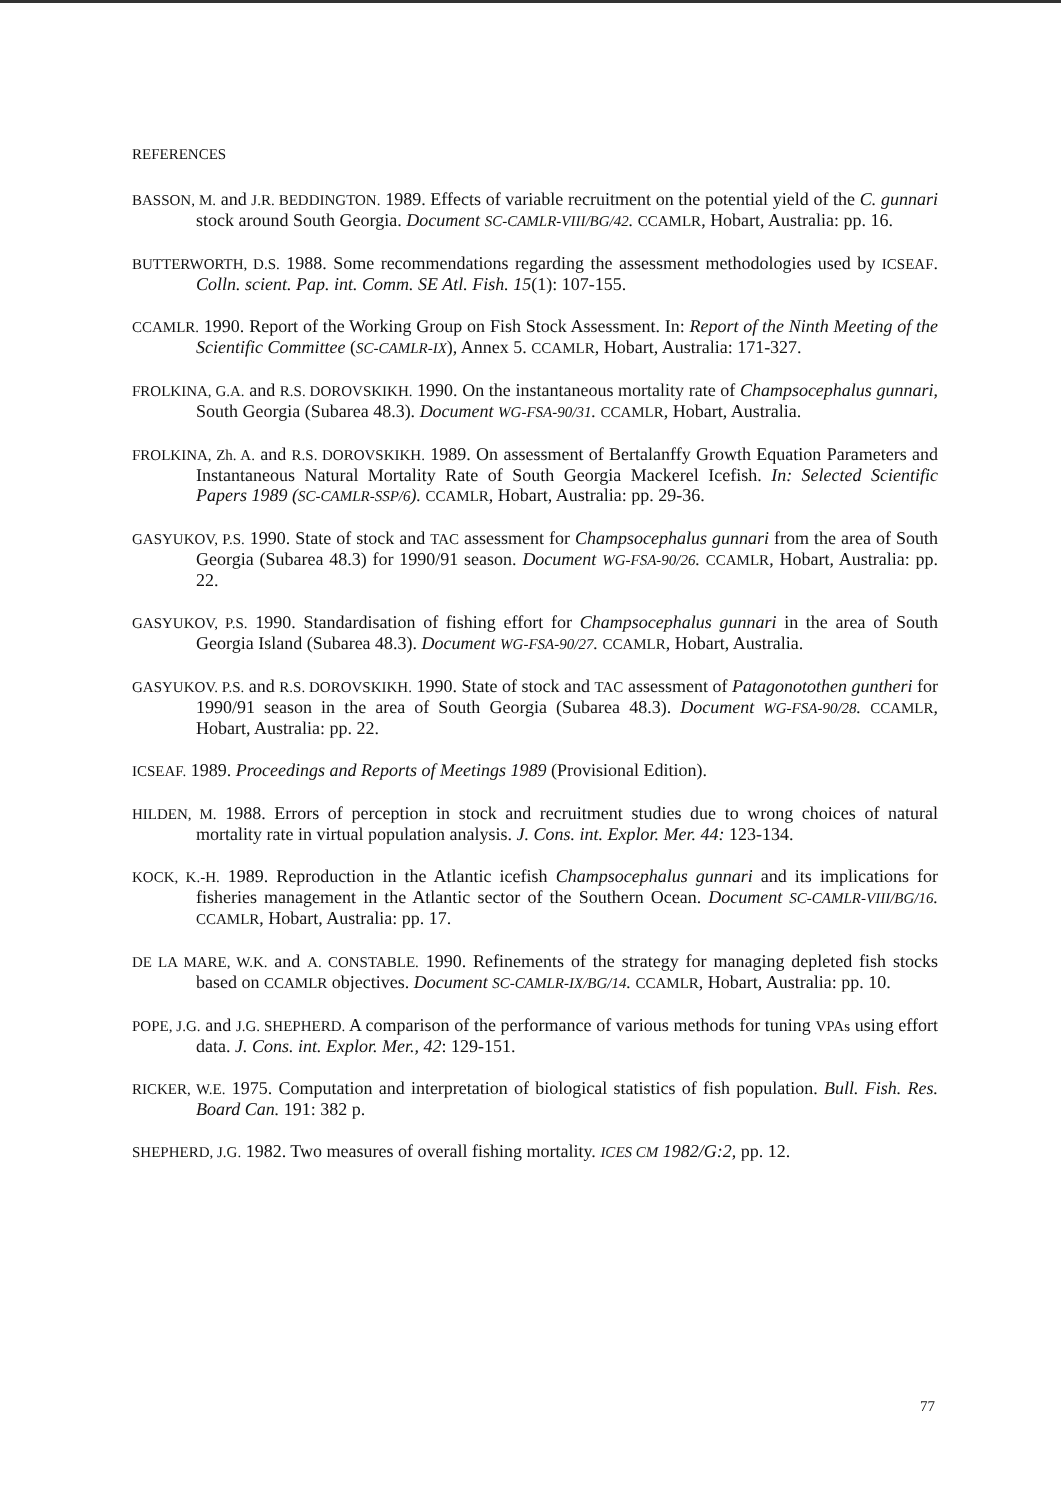REFERENCES
BASSON, M. and J.R. BEDDINGTON. 1989. Effects of variable recruitment on the potential yield of the C. gunnari stock around South Georgia. Document SC-CAMLR-VIII/BG/42. CCAMLR, Hobart, Australia: pp. 16.
BUTTERWORTH, D.S. 1988. Some recommendations regarding the assessment methodologies used by ICSEAF. Colln. scient. Pap. int. Comm. SE Atl. Fish. 15(1): 107-155.
CCAMLR. 1990. Report of the Working Group on Fish Stock Assessment. In: Report of the Ninth Meeting of the Scientific Committee (SC-CAMLR-IX), Annex 5. CCAMLR, Hobart, Australia: 171-327.
FROLKINA, G.A. and R.S. DOROVSKIKH. 1990. On the instantaneous mortality rate of Champsocephalus gunnari, South Georgia (Subarea 48.3). Document WG-FSA-90/31. CCAMLR, Hobart, Australia.
FROLKINA, Zh. A. and R.S. DOROVSKIKH. 1989. On assessment of Bertalanffy Growth Equation Parameters and Instantaneous Natural Mortality Rate of South Georgia Mackerel Icefish. In: Selected Scientific Papers 1989 (SC-CAMLR-SSP/6). CCAMLR, Hobart, Australia: pp. 29-36.
GASYUKOV, P.S. 1990. State of stock and TAC assessment for Champsocephalus gunnari from the area of South Georgia (Subarea 48.3) for 1990/91 season. Document WG-FSA-90/26. CCAMLR, Hobart, Australia: pp. 22.
GASYUKOV, P.S. 1990. Standardisation of fishing effort for Champsocephalus gunnari in the area of South Georgia Island (Subarea 48.3). Document WG-FSA-90/27. CCAMLR, Hobart, Australia.
GASYUKOV. P.S. and R.S. DOROVSKIKH. 1990. State of stock and TAC assessment of Patagonotothen guntheri for 1990/91 season in the area of South Georgia (Subarea 48.3). Document WG-FSA-90/28. CCAMLR, Hobart, Australia: pp. 22.
ICSEAF. 1989. Proceedings and Reports of Meetings 1989 (Provisional Edition).
HILDEN, M. 1988. Errors of perception in stock and recruitment studies due to wrong choices of natural mortality rate in virtual population analysis. J. Cons. int. Explor. Mer. 44: 123-134.
KOCK, K.-H. 1989. Reproduction in the Atlantic icefish Champsocephalus gunnari and its implications for fisheries management in the Atlantic sector of the Southern Ocean. Document SC-CAMLR-VIII/BG/16. CCAMLR, Hobart, Australia: pp. 17.
DE LA MARE, W.K. and A. CONSTABLE. 1990. Refinements of the strategy for managing depleted fish stocks based on CCAMLR objectives. Document SC-CAMLR-IX/BG/14. CCAMLR, Hobart, Australia: pp. 10.
POPE, J.G. and J.G. SHEPHERD. A comparison of the performance of various methods for tuning VPAs using effort data. J. Cons. int. Explor. Mer., 42: 129-151.
RICKER, W.E. 1975. Computation and interpretation of biological statistics of fish population. Bull. Fish. Res. Board Can. 191: 382 p.
SHEPHERD, J.G. 1982. Two measures of overall fishing mortality. ICES CM 1982/G:2, pp. 12.
77